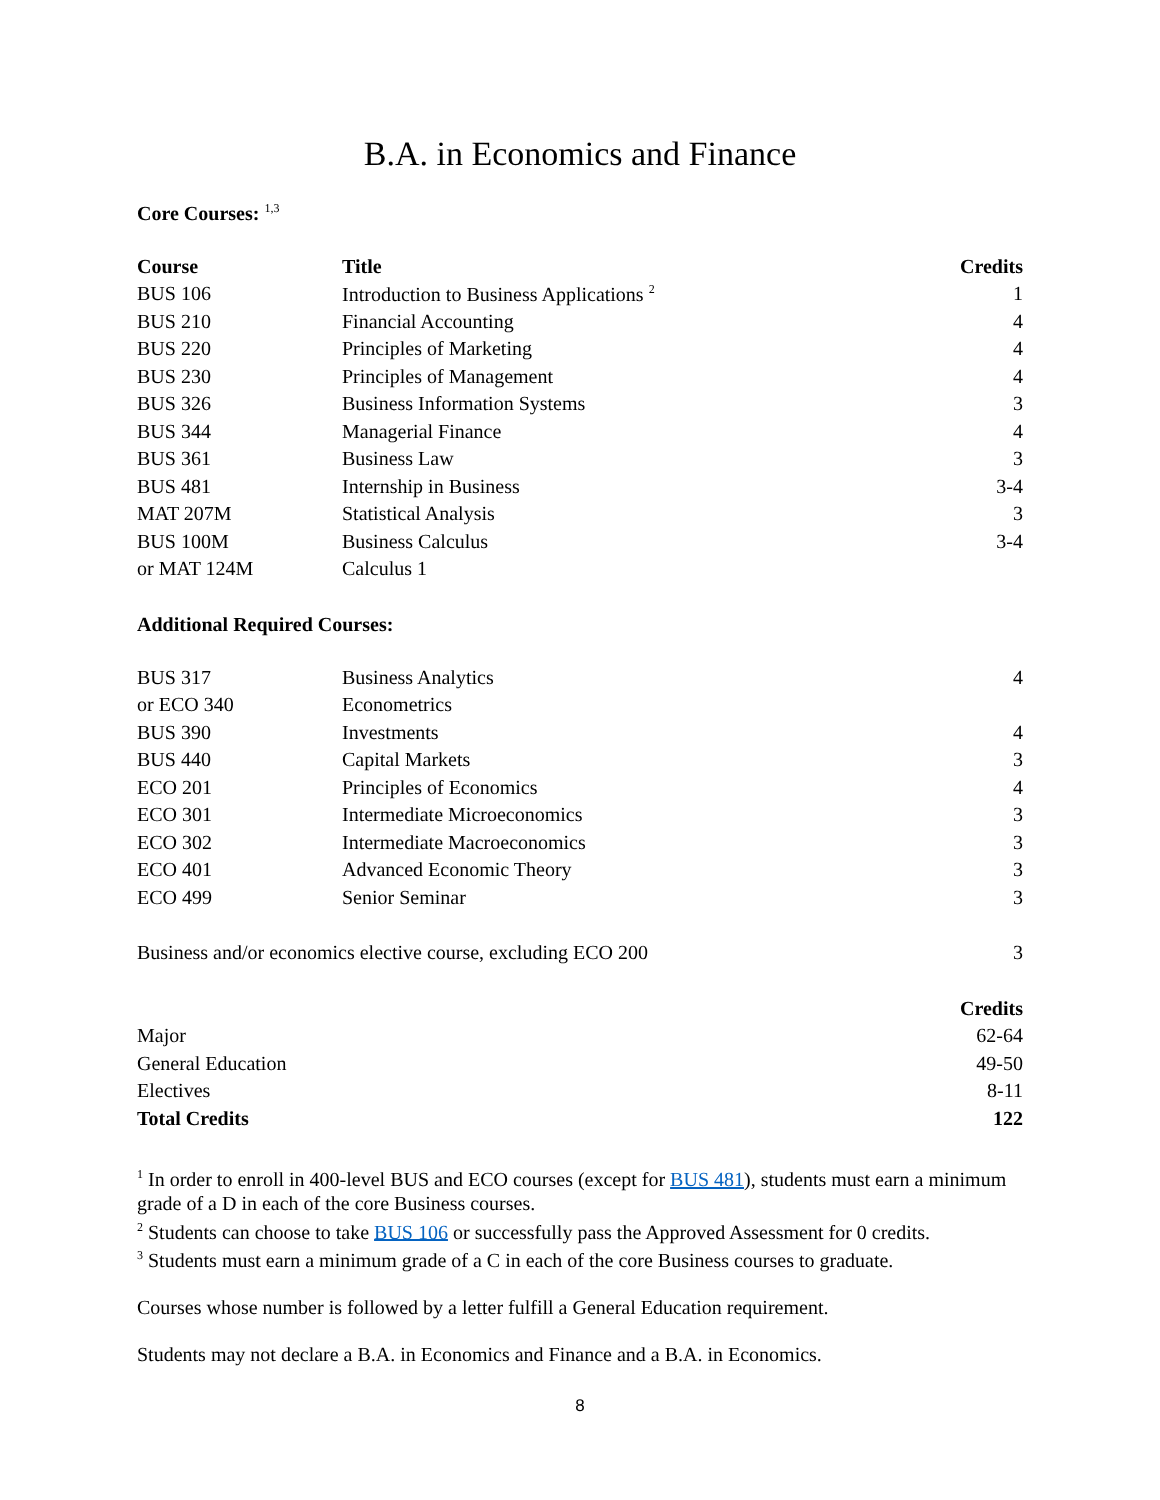B.A. in Economics and Finance
Core Courses: <sup>1,3</sup>
| Course | Title | Credits |
| --- | --- | --- |
| BUS 106 | Introduction to Business Applications <sup>2</sup> | 1 |
| BUS 210 | Financial Accounting | 4 |
| BUS 220 | Principles of Marketing | 4 |
| BUS 230 | Principles of Management | 4 |
| BUS 326 | Business Information Systems | 3 |
| BUS 344 | Managerial Finance | 4 |
| BUS 361 | Business Law | 3 |
| BUS 481 | Internship in Business | 3-4 |
| MAT 207M | Statistical Analysis | 3 |
| BUS 100M | Business Calculus | 3-4 |
| or MAT 124M | Calculus 1 | |
Additional Required Courses:
| BUS 317 | Business Analytics | 4 |
| or ECO 340 | Econometrics | |
| BUS 390 | Investments | 4 |
| BUS 440 | Capital Markets | 3 |
| ECO 201 | Principles of Economics | 4 |
| ECO 301 | Intermediate Microeconomics | 3 |
| ECO 302 | Intermediate Macroeconomics | 3 |
| ECO 401 | Advanced Economic Theory | 3 |
| ECO 499 | Senior Seminar | 3 |
| Business and/or economics elective course, excluding ECO 200 | 3 |
| | Credits |
| Major | 62-64 |
| General Education | 49-50 |
| Electives | 8-11 |
| Total Credits | 122 |
<sup>1</sup> In order to enroll in 400-level BUS and ECO courses (except for BUS 481), students must earn a minimum grade of a D in each of the core Business courses.
<sup>2</sup> Students can choose to take BUS 106 or successfully pass the Approved Assessment for 0 credits.
<sup>3</sup> Students must earn a minimum grade of a C in each of the core Business courses to graduate.
Courses whose number is followed by a letter fulfill a General Education requirement.
Students may not declare a B.A. in Economics and Finance and a B.A. in Economics.
8